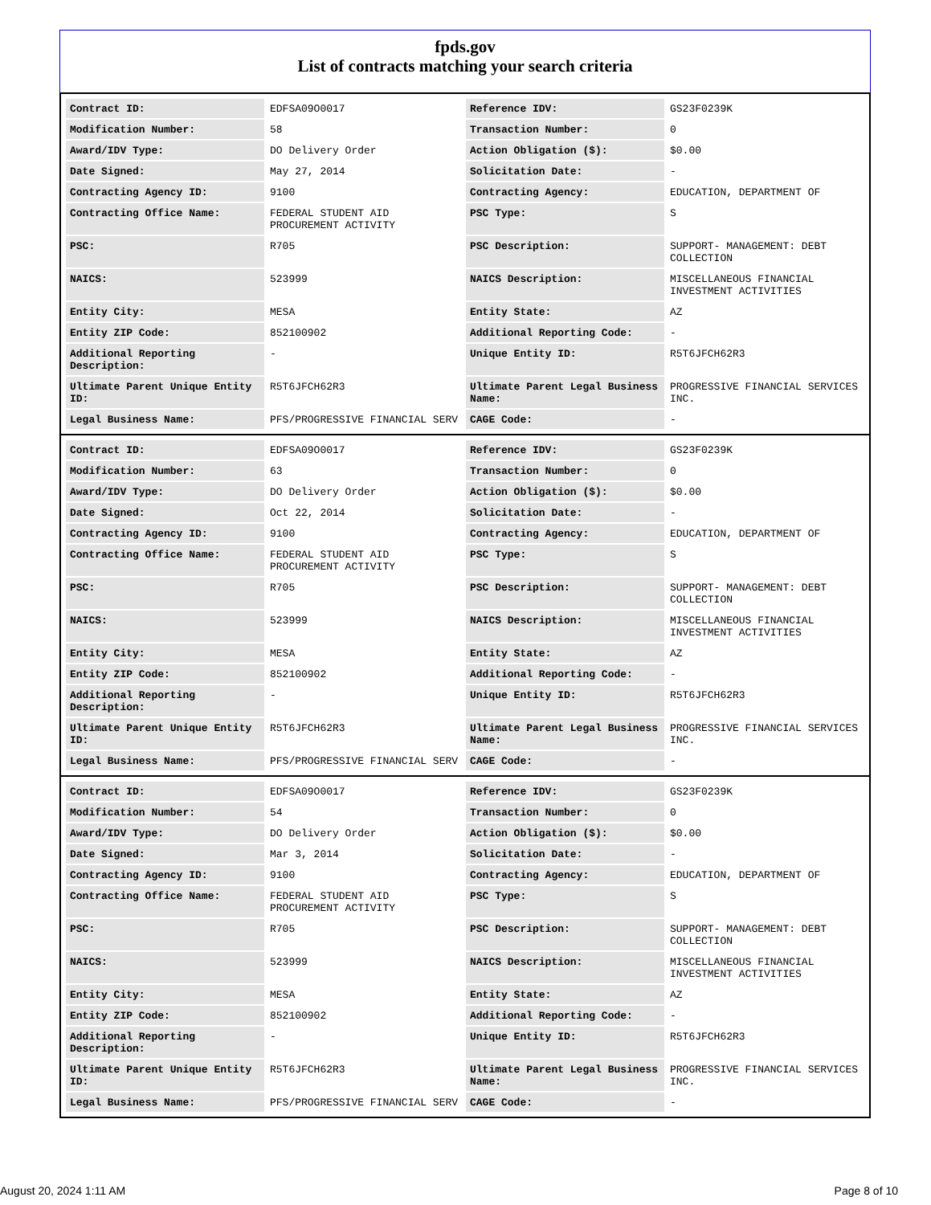fpds.gov
List of contracts matching your search criteria
| Contract ID: | EDFSA09O0017 | Reference IDV: | GS23F0239K |
| Modification Number: | 58 | Transaction Number: | 0 |
| Award/IDV Type: | DO Delivery Order | Action Obligation ($): | $0.00 |
| Date Signed: | May 27, 2014 | Solicitation Date: | - |
| Contracting Agency ID: | 9100 | Contracting Agency: | EDUCATION, DEPARTMENT OF |
| Contracting Office Name: | FEDERAL STUDENT AID PROCUREMENT ACTIVITY | PSC Type: | S |
| PSC: | R705 | PSC Description: | SUPPORT- MANAGEMENT: DEBT COLLECTION |
| NAICS: | 523999 | NAICS Description: | MISCELLANEOUS FINANCIAL INVESTMENT ACTIVITIES |
| Entity City: | MESA | Entity State: | AZ |
| Entity ZIP Code: | 852100902 | Additional Reporting Code: | - |
| Additional Reporting Description: | - | Unique Entity ID: | R5T6JFCH62R3 |
| Ultimate Parent Unique Entity ID: | R5T6JFCH62R3 | Ultimate Parent Legal Business Name: | PROGRESSIVE FINANCIAL SERVICES INC. |
| Legal Business Name: | PFS/PROGRESSIVE FINANCIAL SERV | CAGE Code: | - |
| Contract ID: | EDFSA09O0017 | Reference IDV: | GS23F0239K |
| Modification Number: | 63 | Transaction Number: | 0 |
| Award/IDV Type: | DO Delivery Order | Action Obligation ($): | $0.00 |
| Date Signed: | Oct 22, 2014 | Solicitation Date: | - |
| Contracting Agency ID: | 9100 | Contracting Agency: | EDUCATION, DEPARTMENT OF |
| Contracting Office Name: | FEDERAL STUDENT AID PROCUREMENT ACTIVITY | PSC Type: | S |
| PSC: | R705 | PSC Description: | SUPPORT- MANAGEMENT: DEBT COLLECTION |
| NAICS: | 523999 | NAICS Description: | MISCELLANEOUS FINANCIAL INVESTMENT ACTIVITIES |
| Entity City: | MESA | Entity State: | AZ |
| Entity ZIP Code: | 852100902 | Additional Reporting Code: | - |
| Additional Reporting Description: | - | Unique Entity ID: | R5T6JFCH62R3 |
| Ultimate Parent Unique Entity ID: | R5T6JFCH62R3 | Ultimate Parent Legal Business Name: | PROGRESSIVE FINANCIAL SERVICES INC. |
| Legal Business Name: | PFS/PROGRESSIVE FINANCIAL SERV | CAGE Code: | - |
| Contract ID: | EDFSA09O0017 | Reference IDV: | GS23F0239K |
| Modification Number: | 54 | Transaction Number: | 0 |
| Award/IDV Type: | DO Delivery Order | Action Obligation ($): | $0.00 |
| Date Signed: | Mar 3, 2014 | Solicitation Date: | - |
| Contracting Agency ID: | 9100 | Contracting Agency: | EDUCATION, DEPARTMENT OF |
| Contracting Office Name: | FEDERAL STUDENT AID PROCUREMENT ACTIVITY | PSC Type: | S |
| PSC: | R705 | PSC Description: | SUPPORT- MANAGEMENT: DEBT COLLECTION |
| NAICS: | 523999 | NAICS Description: | MISCELLANEOUS FINANCIAL INVESTMENT ACTIVITIES |
| Entity City: | MESA | Entity State: | AZ |
| Entity ZIP Code: | 852100902 | Additional Reporting Code: | - |
| Additional Reporting Description: | - | Unique Entity ID: | R5T6JFCH62R3 |
| Ultimate Parent Unique Entity ID: | R5T6JFCH62R3 | Ultimate Parent Legal Business Name: | PROGRESSIVE FINANCIAL SERVICES INC. |
| Legal Business Name: | PFS/PROGRESSIVE FINANCIAL SERV | CAGE Code: | - |
August 20, 2024 1:11 AM Page 8 of 10